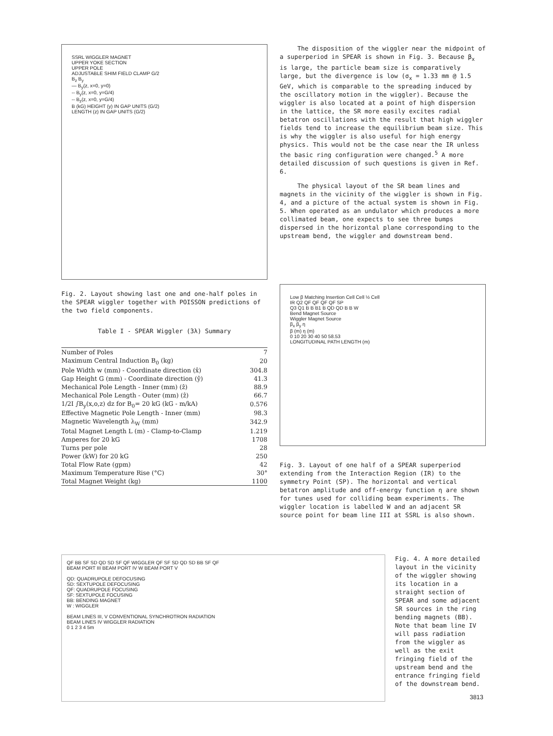SSRL WIGGLER MAGNET
UPPER YOKE SECTION
UPPER POLE
ADJUSTABLE SHIM FIELD CLAMP G/2
B<sub>z</sub> B<sub>y</sub>
— B<sub>y</sub>(z, x=0, y=0)
-- B<sub>y</sub>(z, x=0, y=G/4)
-- B<sub>z</sub>(z, x=0, y=G/4)
B (kG) HEIGHT (y) IN GAP UNITS (G/2)
LENGTH (z) IN GAP UNITS (G/2)
Fig. 2. Layout showing last one and one-half poles in the SPEAR wiggler together with POISSON predictions of the two field components.
Table I - SPEAR Wiggler (3λ) Summary
| Number of Poles | 7 |
| Maximum Central Induction B<sub>0</sub> (kg) | 20 |
| Pole Width w (mm) - Coordinate direction (x̂) | 304.8 |
| Gap Height G (mm) - Coordinate direction (ŷ) | 41.3 |
| Mechanical Pole Length - Inner (mm) (ẑ) | 88.9 |
| Mechanical Pole Length - Outer (mm) (ẑ) | 66.7 |
| 1/2I ∫B<sub>y</sub>(x,o,z) dz for B<sub>0</sub>= 20 kG (kG - m/kA) | 0.576 |
| Effective Magnetic Pole Length - Inner (mm) | 98.3 |
| Magnetic Wavelength λ<sub>W</sub> (mm) | 342.9 |
| Total Magnet Length L (m) - Clamp-to-Clamp | 1.219 |
| Amperes for 20 kG | 1708 |
| Turns per pole | 28 |
| Power (kW) for 20 kG | 250 |
| Total Flow Rate (gpm) | 42 |
| Maximum Temperature Rise (°C) | 30° |
| Total Magnet Weight (kg) | 1100 |
The disposition of the wiggler near the midpoint of a superperiod in SPEAR is shown in Fig. 3. Because β<sub>x</sub> is large, the particle beam size is comparatively large, but the divergence is low (σ<sub>x</sub> = 1.33 mm @ 1.5 GeV, which is comparable to the spreading induced by the oscillatory motion in the wiggler). Because the wiggler is also located at a point of high dispersion in the lattice, the SR more easily excites radial betatron oscillations with the result that high wiggler fields tend to increase the equilibrium beam size. This is why the wiggler is also useful for high energy physics. This would not be the case near the IR unless the basic ring configuration were changed.<sup>5</sup> A more detailed discussion of such questions is given in Ref. 6.
The physical layout of the SR beam lines and magnets in the vicinity of the wiggler is shown in Fig. 4, and a picture of the actual system is shown in Fig. 5. When operated as an undulator which produces a more collimated beam, one expects to see three bumps dispersed in the horizontal plane corresponding to the upstream bend, the wiggler and downstream bend.
Low β Matching Insertion Cell Cell ½ Cell
IR Q2 QF QF QF QF SP
Q3 Q1 B B B1 B QD QD B B W
Bend Magnet Source
Wiggler Magnet Source
β<sub>x</sub> β<sub>y</sub> η
β (m) η (m)
0 10 20 30 40 50 58.53
LONGITUDINAL PATH LENGTH (m)
Fig. 3. Layout of one half of a SPEAR superperiod extending from the Interaction Region (IR) to the symmetry Point (SP). The horizontal and vertical betatron amplitude and off-energy function η are shown for tunes used for colliding beam experiments. The wiggler location is labelled W and an adjacent SR source point for beam line III at SSRL is also shown.
QF BB SF SD QD SD SF QF WIGGLER QF SF SD QD SD BB SF QF
BEAM PORT III BEAM PORT IV W BEAM PORT V
QD: QUADRUPOLE DEFOCUSING
SD: SEXTUPOLE DEFOCUSING
QF: QUADRUPOLE FOCUSING
SF: SEXTUPOLE FOCUSING
BB: BENDING MAGNET
W : WIGGLER
BEAM LINES III, V CONVENTIONAL SYNCHROTRON RADIATION
BEAM LINES IV WIGGLER RADIATION
0 1 2 3 4 5m
Fig. 4. A more detailed layout in the vicinity of the wiggler showing its location in a straight section of SPEAR and some adjacent SR sources in the ring bending magnets (BB). Note that beam line IV will pass radiation from the wiggler as well as the exit fringing field of the upstream bend and the entrance fringing field of the downstream bend.
3813